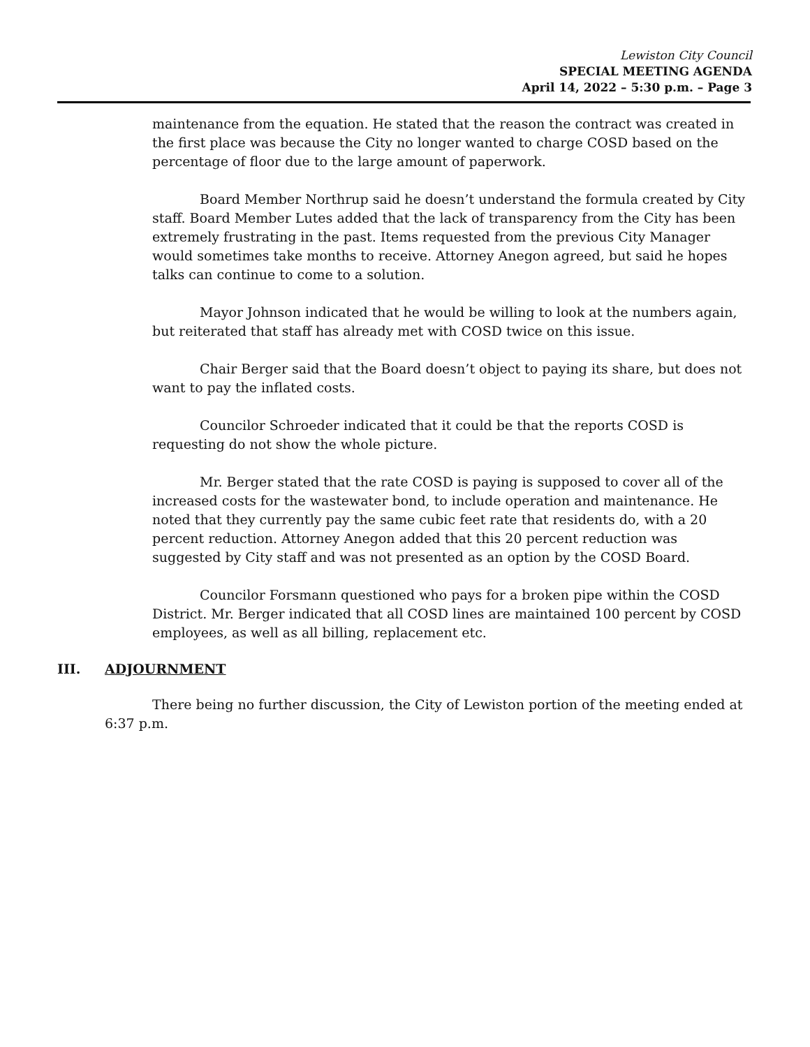Lewiston City Council
SPECIAL MEETING AGENDA
April 14, 2022 – 5:30 p.m. – Page 3
maintenance from the equation. He stated that the reason the contract was created in the first place was because the City no longer wanted to charge COSD based on the percentage of floor due to the large amount of paperwork.
Board Member Northrup said he doesn’t understand the formula created by City staff. Board Member Lutes added that the lack of transparency from the City has been extremely frustrating in the past. Items requested from the previous City Manager would sometimes take months to receive. Attorney Anegon agreed, but said he hopes talks can continue to come to a solution.
Mayor Johnson indicated that he would be willing to look at the numbers again, but reiterated that staff has already met with COSD twice on this issue.
Chair Berger said that the Board doesn’t object to paying its share, but does not want to pay the inflated costs.
Councilor Schroeder indicated that it could be that the reports COSD is requesting do not show the whole picture.
Mr. Berger stated that the rate COSD is paying is supposed to cover all of the increased costs for the wastewater bond, to include operation and maintenance. He noted that they currently pay the same cubic feet rate that residents do, with a 20 percent reduction. Attorney Anegon added that this 20 percent reduction was suggested by City staff and was not presented as an option by the COSD Board.
Councilor Forsmann questioned who pays for a broken pipe within the COSD District. Mr. Berger indicated that all COSD lines are maintained 100 percent by COSD employees, as well as all billing, replacement etc.
III. ADJOURNMENT
There being no further discussion, the City of Lewiston portion of the meeting ended at 6:37 p.m.